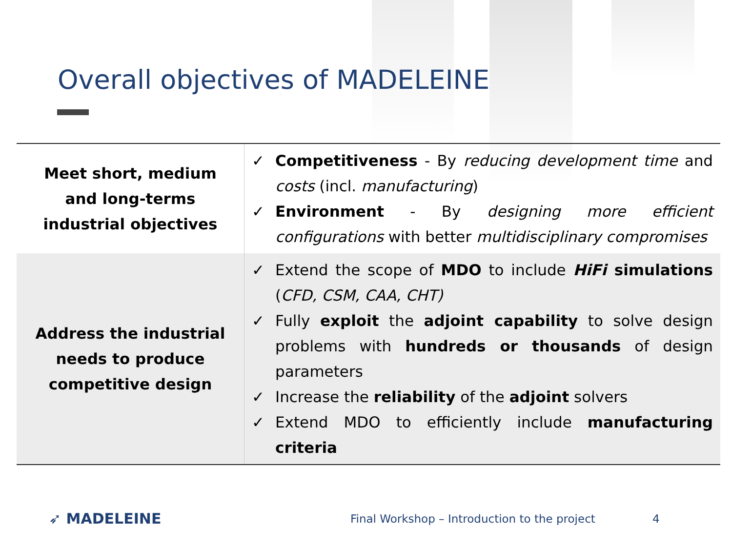Overall objectives of MADELEINE
| Meet short, medium and long-terms industrial objectives | ✓ Competitiveness - By reducing development time and costs (incl. manufacturing ) ✓ Environment - By designing more efficient configurations with better multidisciplinary compromises |
| Address the industrial needs to produce competitive design | ✓ Extend the scope of MDO to include HiFi simulations ( CFD, CSM, CAA, CHT) ✓ Fully exploit the adjoint capability to solve design problems with hundreds or thousands of design parameters ✓ Increase the reliability of the adjoint solvers ✓ Extend MDO to efficiently include manufacturing criteria |
➶ MADELEINE
Final Workshop – Introduction to the project
4